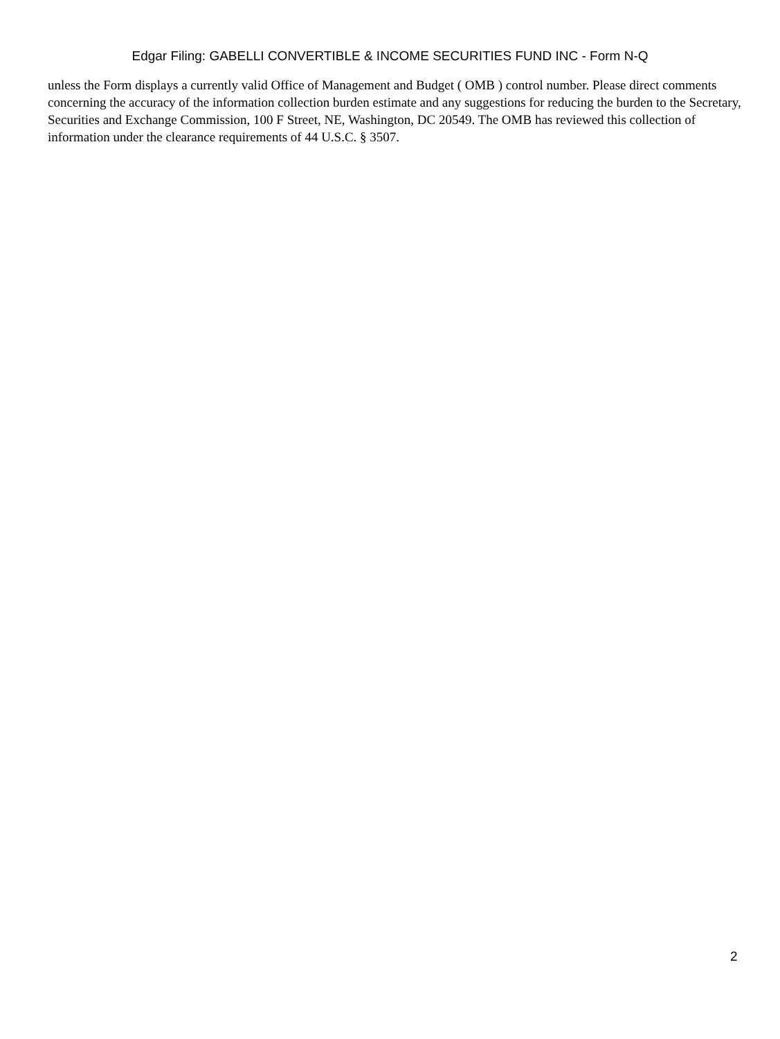Edgar Filing: GABELLI CONVERTIBLE & INCOME SECURITIES FUND INC - Form N-Q
unless the Form displays a currently valid Office of Management and Budget ( OMB ) control number. Please direct comments concerning the accuracy of the information collection burden estimate and any suggestions for reducing the burden to the Secretary, Securities and Exchange Commission, 100 F Street, NE, Washington, DC 20549. The OMB has reviewed this collection of information under the clearance requirements of 44 U.S.C. § 3507.
2